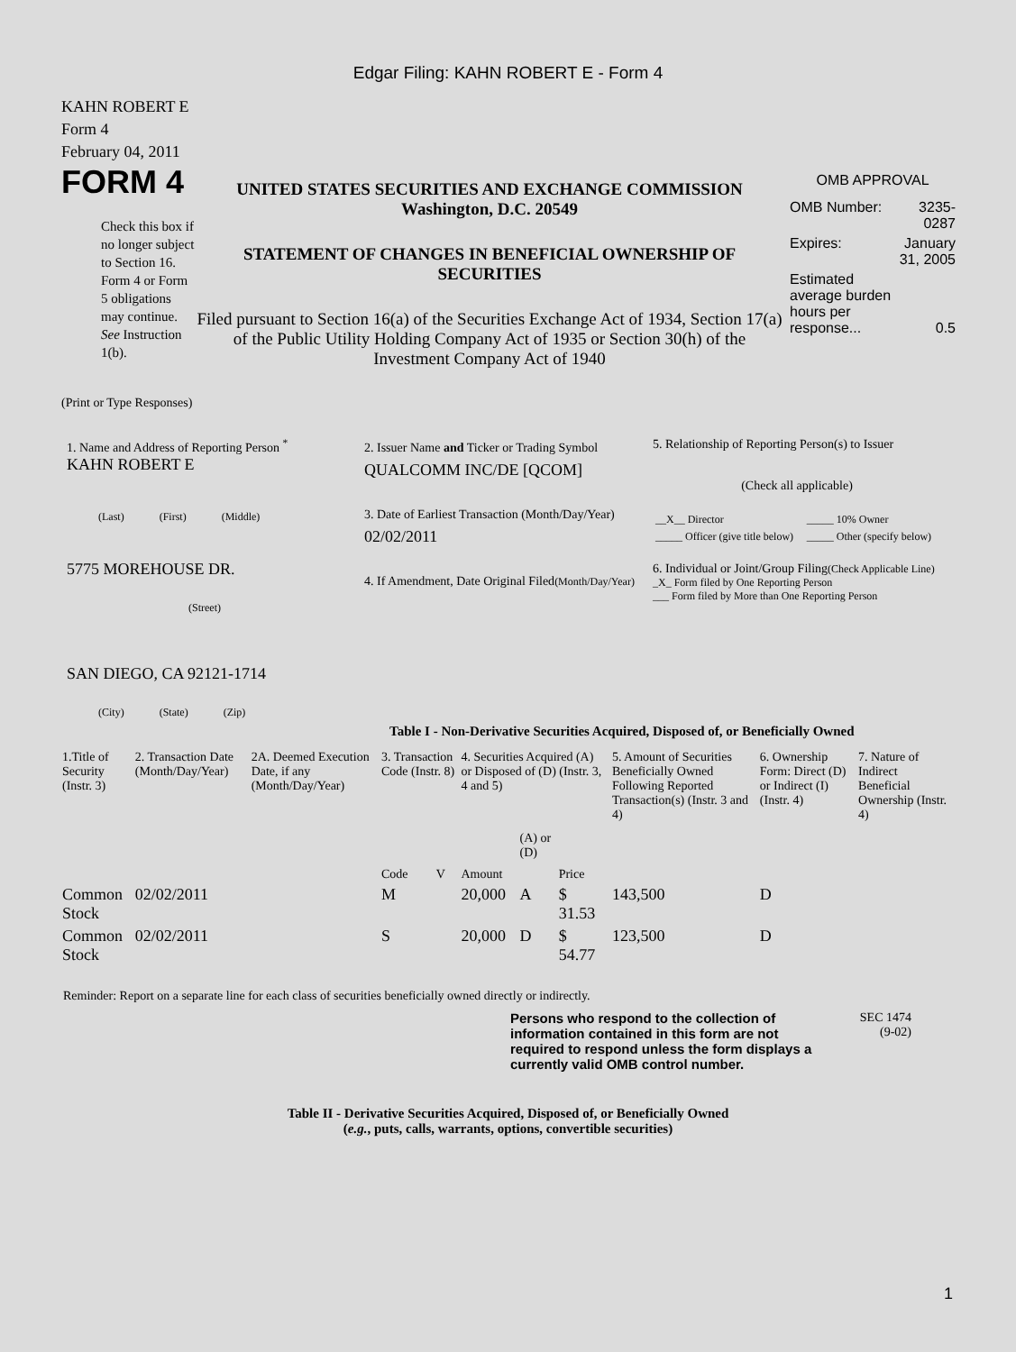Edgar Filing: KAHN ROBERT E - Form 4
KAHN ROBERT E
Form 4
February 04, 2011
FORM 4
Check this box if no longer subject to Section 16. Form 4 or Form 5 obligations may continue. See Instruction 1(b).
UNITED STATES SECURITIES AND EXCHANGE COMMISSION
Washington, D.C. 20549
STATEMENT OF CHANGES IN BENEFICIAL OWNERSHIP OF SECURITIES
Filed pursuant to Section 16(a) of the Securities Exchange Act of 1934, Section 17(a) of the Public Utility Holding Company Act of 1935 or Section 30(h) of the Investment Company Act of 1940
OMB APPROVAL
| OMB Number: | 3235-0287 |
| Expires: | January 31, 2005 |
| Estimated average burden hours per response... | 0.5 |
(Print or Type Responses)
1. Name and Address of Reporting Person <sup>*</sup>
KAHN ROBERT E
(Last) (First) (Middle)
5775 MOREHOUSE DR.
(Street)
SAN DIEGO, CA 92121-1714
(City) (State) (Zip)
2. Issuer Name and Ticker or Trading Symbol
QUALCOMM INC/DE [QCOM]
3. Date of Earliest Transaction (Month/Day/Year)
02/02/2011
4. If Amendment, Date Original Filed(Month/Day/Year)
5. Relationship of Reporting Person(s) to Issuer
(Check all applicable)
| __X__ Director | _____ 10% Owner |
| _____ Officer (give title below) | _____ Other (specify below) |
6. Individual or Joint/Group Filing(Check Applicable Line)
_X_ Form filed by One Reporting Person
___ Form filed by More than One Reporting Person
Table I - Non-Derivative Securities Acquired, Disposed of, or Beneficially Owned
| 1.Title of Security (Instr. 3) | 2. Transaction Date (Month/Day/Year) | 2A. Deemed Execution Date, if any (Month/Day/Year) | 3. Transaction Code (Instr. 8) | | 4. Securities Acquired (A) or Disposed of (D) (Instr. 3, 4 and 5) | | | 5. Amount of Securities Beneficially Owned Following Reported Transaction(s) (Instr. 3 and 4) | 6. Ownership Form: Direct (D) or Indirect (I) (Instr. 4) | 7. Nature of Indirect Beneficial Ownership (Instr. 4) |
| --- | --- | --- | --- | --- | --- | --- | --- | --- | --- | --- |
| | | | Code | V | Amount | (A) or (D) | Price | | | |
| Common Stock | 02/02/2011 | | M | | 20,000 | A | $ 31.53 | 143,500 | D | |
| Common Stock | 02/02/2011 | | S | | 20,000 | D | $ 54.77 | 123,500 | D | |
Reminder: Report on a separate line for each class of securities beneficially owned directly or indirectly.
Persons who respond to the collection of information contained in this form are not required to respond unless the form displays a currently valid OMB control number.
SEC 1474
(9-02)
Table II - Derivative Securities Acquired, Disposed of, or Beneficially Owned
(e.g., puts, calls, warrants, options, convertible securities)
1